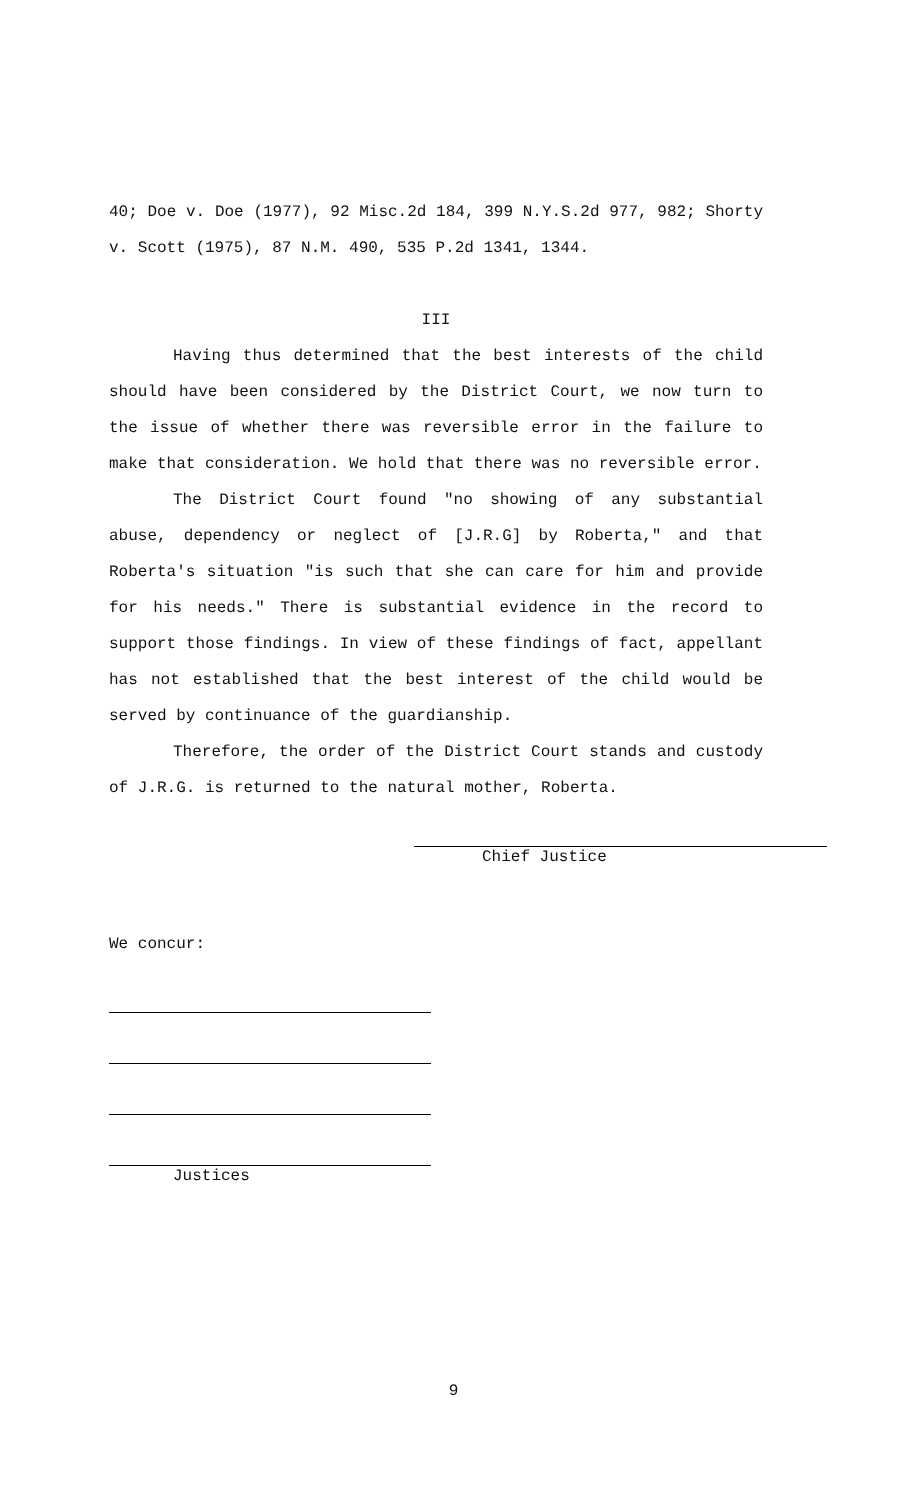40; Doe v. Doe (1977), 92 Misc.2d 184, 399 N.Y.S.2d 977, 982; Shorty v. Scott (1975), 87 N.M. 490, 535 P.2d 1341, 1344.
III
Having thus determined that the best interests of the child should have been considered by the District Court, we now turn to the issue of whether there was reversible error in the failure to make that consideration. We hold that there was no reversible error.
The District Court found "no showing of any substantial abuse, dependency or neglect of [J.R.G] by Roberta," and that Roberta's situation "is such that she can care for him and provide for his needs." There is substantial evidence in the record to support those findings. In view of these findings of fact, appellant has not established that the best interest of the child would be served by continuance of the guardianship.
Therefore, the order of the District Court stands and custody of J.R.G. is returned to the natural mother, Roberta.
Chief Justice
We concur:
Justices
9